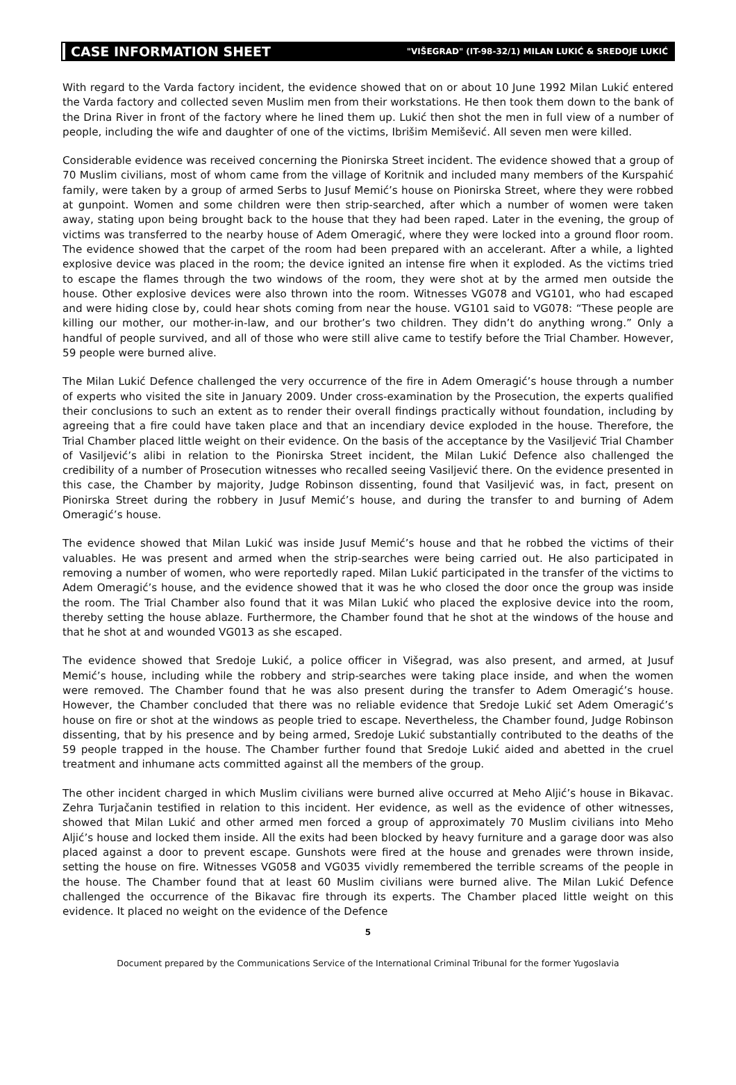CASE INFORMATION SHEET "VIŠEGRAD" (IT-98-32/1) MILAN LUKIĆ & SREDOJE LUKIĆ
With regard to the Varda factory incident, the evidence showed that on or about 10 June 1992 Milan Lukić entered the Varda factory and collected seven Muslim men from their workstations. He then took them down to the bank of the Drina River in front of the factory where he lined them up. Lukić then shot the men in full view of a number of people, including the wife and daughter of one of the victims, Ibrišim Memišević. All seven men were killed.
Considerable evidence was received concerning the Pionirska Street incident. The evidence showed that a group of 70 Muslim civilians, most of whom came from the village of Koritnik and included many members of the Kurspahić family, were taken by a group of armed Serbs to Jusuf Memić’s house on Pionirska Street, where they were robbed at gunpoint. Women and some children were then strip-searched, after which a number of women were taken away, stating upon being brought back to the house that they had been raped. Later in the evening, the group of victims was transferred to the nearby house of Adem Omeragić, where they were locked into a ground floor room. The evidence showed that the carpet of the room had been prepared with an accelerant. After a while, a lighted explosive device was placed in the room; the device ignited an intense fire when it exploded. As the victims tried to escape the flames through the two windows of the room, they were shot at by the armed men outside the house. Other explosive devices were also thrown into the room. Witnesses VG078 and VG101, who had escaped and were hiding close by, could hear shots coming from near the house. VG101 said to VG078: “These people are killing our mother, our mother-in-law, and our brother’s two children. They didn’t do anything wrong.” Only a handful of people survived, and all of those who were still alive came to testify before the Trial Chamber. However, 59 people were burned alive.
The Milan Lukić Defence challenged the very occurrence of the fire in Adem Omeragić’s house through a number of experts who visited the site in January 2009. Under cross-examination by the Prosecution, the experts qualified their conclusions to such an extent as to render their overall findings practically without foundation, including by agreeing that a fire could have taken place and that an incendiary device exploded in the house. Therefore, the Trial Chamber placed little weight on their evidence. On the basis of the acceptance by the Vasiljević Trial Chamber of Vasiljević’s alibi in relation to the Pionirska Street incident, the Milan Lukić Defence also challenged the credibility of a number of Prosecution witnesses who recalled seeing Vasiljević there. On the evidence presented in this case, the Chamber by majority, Judge Robinson dissenting, found that Vasiljević was, in fact, present on Pionirska Street during the robbery in Jusuf Memić’s house, and during the transfer to and burning of Adem Omeragić’s house.
The evidence showed that Milan Lukić was inside Jusuf Memić’s house and that he robbed the victims of their valuables. He was present and armed when the strip-searches were being carried out. He also participated in removing a number of women, who were reportedly raped. Milan Lukić participated in the transfer of the victims to Adem Omeragić’s house, and the evidence showed that it was he who closed the door once the group was inside the room. The Trial Chamber also found that it was Milan Lukić who placed the explosive device into the room, thereby setting the house ablaze. Furthermore, the Chamber found that he shot at the windows of the house and that he shot at and wounded VG013 as she escaped.
The evidence showed that Sredoje Lukić, a police officer in Višegrad, was also present, and armed, at Jusuf Memić’s house, including while the robbery and strip-searches were taking place inside, and when the women were removed. The Chamber found that he was also present during the transfer to Adem Omeragić’s house. However, the Chamber concluded that there was no reliable evidence that Sredoje Lukić set Adem Omeragić’s house on fire or shot at the windows as people tried to escape. Nevertheless, the Chamber found, Judge Robinson dissenting, that by his presence and by being armed, Sredoje Lukić substantially contributed to the deaths of the 59 people trapped in the house. The Chamber further found that Sredoje Lukić aided and abetted in the cruel treatment and inhumane acts committed against all the members of the group.
The other incident charged in which Muslim civilians were burned alive occurred at Meho Aljić’s house in Bikavac. Zehra Turjačanin testified in relation to this incident. Her evidence, as well as the evidence of other witnesses, showed that Milan Lukić and other armed men forced a group of approximately 70 Muslim civilians into Meho Aljić’s house and locked them inside. All the exits had been blocked by heavy furniture and a garage door was also placed against a door to prevent escape. Gunshots were fired at the house and grenades were thrown inside, setting the house on fire. Witnesses VG058 and VG035 vividly remembered the terrible screams of the people in the house. The Chamber found that at least 60 Muslim civilians were burned alive. The Milan Lukić Defence challenged the occurrence of the Bikavac fire through its experts. The Chamber placed little weight on this evidence. It placed no weight on the evidence of the Defence
5
Document prepared by the Communications Service of the International Criminal Tribunal for the former Yugoslavia